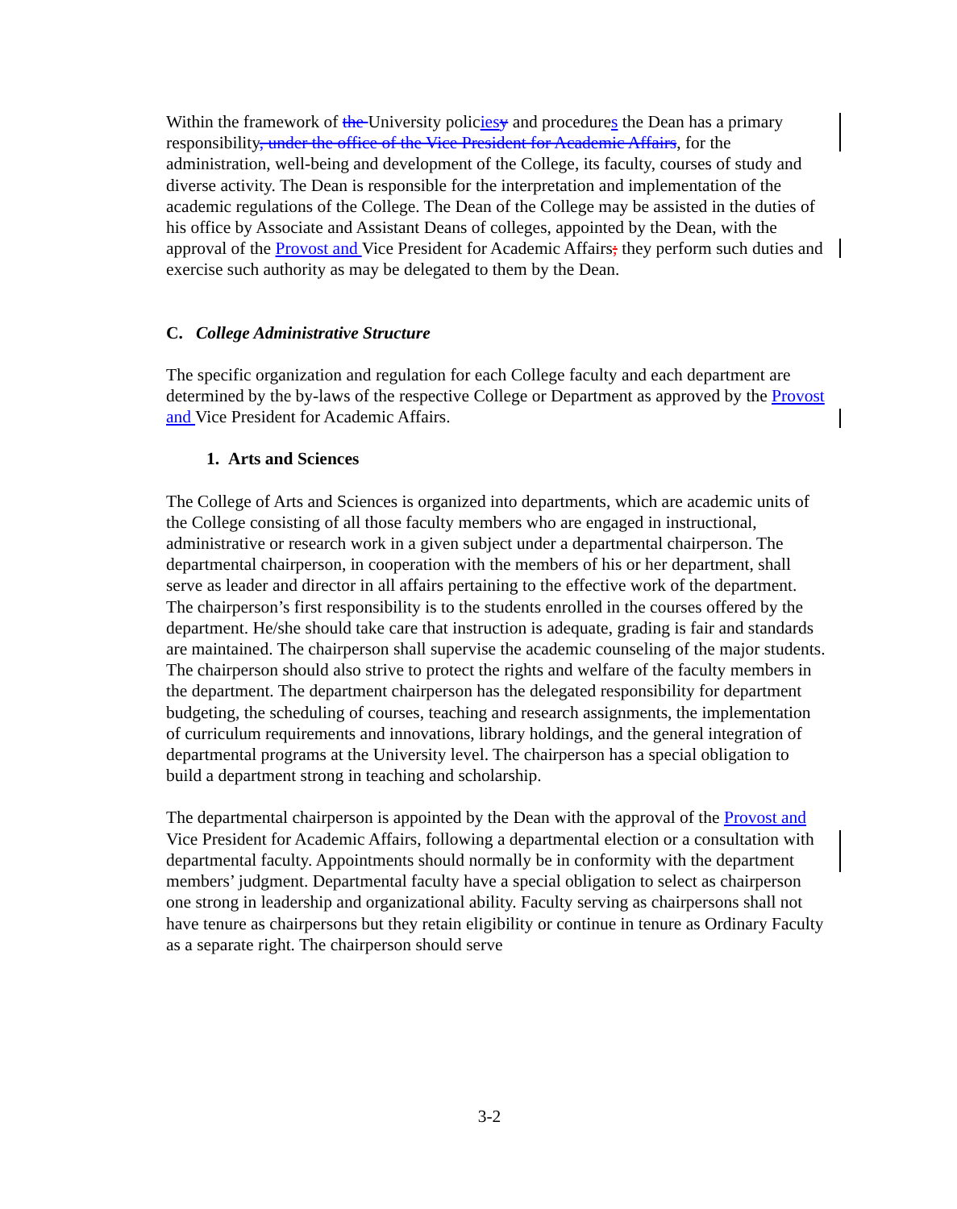Within the framework of the University policies y and procedures the Dean has a primary responsibility, under the office of the Vice President for Academic Affairs, for the administration, well-being and development of the College, its faculty, courses of study and diverse activity. The Dean is responsible for the interpretation and implementation of the academic regulations of the College. The Dean of the College may be assisted in the duties of his office by Associate and Assistant Deans of colleges, appointed by the Dean, with the approval of the Provost and Vice President for Academic Affairs; they perform such duties and exercise such authority as may be delegated to them by the Dean.
C. College Administrative Structure
The specific organization and regulation for each College faculty and each department are determined by the by-laws of the respective College or Department as approved by the Provost and Vice President for Academic Affairs.
1. Arts and Sciences
The College of Arts and Sciences is organized into departments, which are academic units of the College consisting of all those faculty members who are engaged in instructional, administrative or research work in a given subject under a departmental chairperson. The departmental chairperson, in cooperation with the members of his or her department, shall serve as leader and director in all affairs pertaining to the effective work of the department. The chairperson’s first responsibility is to the students enrolled in the courses offered by the department. He/she should take care that instruction is adequate, grading is fair and standards are maintained. The chairperson shall supervise the academic counseling of the major students. The chairperson should also strive to protect the rights and welfare of the faculty members in the department. The department chairperson has the delegated responsibility for department budgeting, the scheduling of courses, teaching and research assignments, the implementation of curriculum requirements and innovations, library holdings, and the general integration of departmental programs at the University level. The chairperson has a special obligation to build a department strong in teaching and scholarship.
The departmental chairperson is appointed by the Dean with the approval of the Provost and Vice President for Academic Affairs, following a departmental election or a consultation with departmental faculty. Appointments should normally be in conformity with the department members’ judgment. Departmental faculty have a special obligation to select as chairperson one strong in leadership and organizational ability. Faculty serving as chairpersons shall not have tenure as chairpersons but they retain eligibility or continue in tenure as Ordinary Faculty as a separate right. The chairperson should serve
3-2